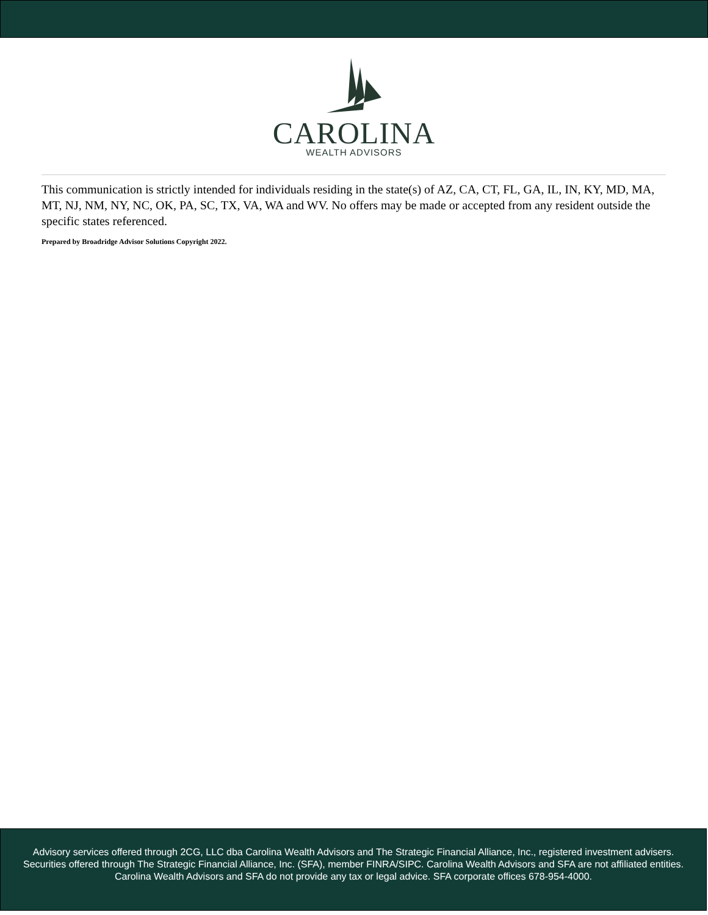CAROLINA
WEALTH ADVISORS
This communication is strictly intended for individuals residing in the state(s) of AZ, CA, CT, FL, GA, IL, IN, KY, MD, MA, MT, NJ, NM, NY, NC, OK, PA, SC, TX, VA, WA and WV. No offers may be made or accepted from any resident outside the specific states referenced.
Prepared by Broadridge Advisor Solutions Copyright 2022.
Advisory services offered through 2CG, LLC dba Carolina Wealth Advisors and The Strategic Financial Alliance, Inc., registered investment advisers. Securities offered through The Strategic Financial Alliance, Inc. (SFA), member FINRA/SIPC. Carolina Wealth Advisors and SFA are not affiliated entities. Carolina Wealth Advisors and SFA do not provide any tax or legal advice. SFA corporate offices 678-954-4000.